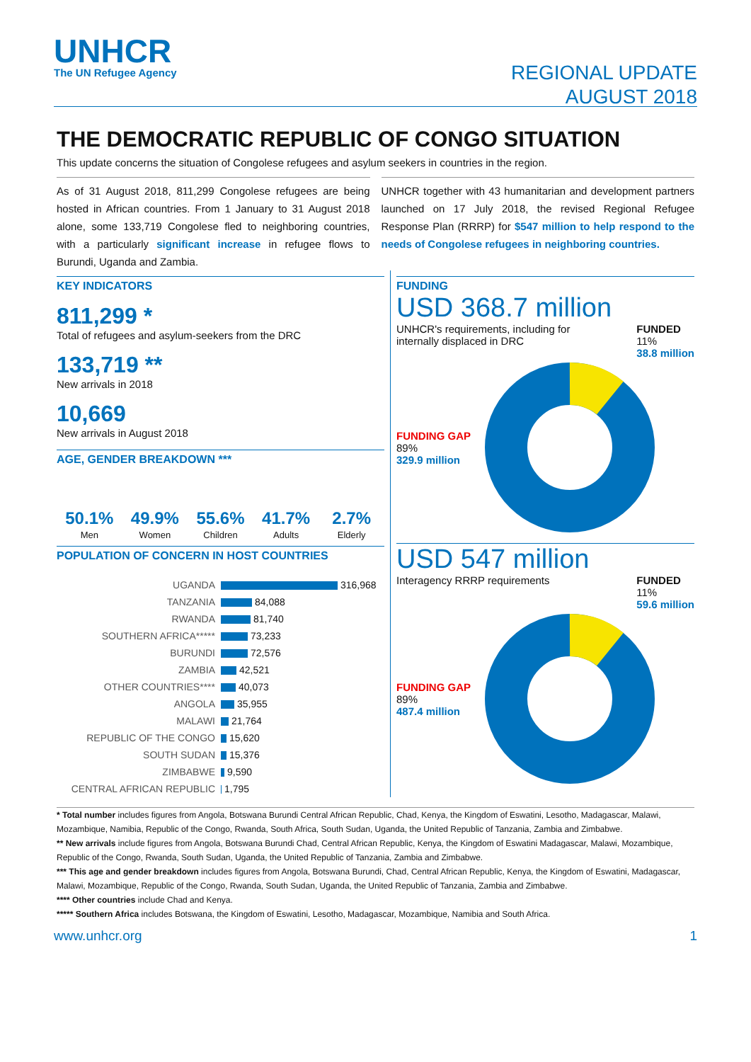UNHCR
The UN Refugee Agency
REGIONAL UPDATE
AUGUST 2018
THE DEMOCRATIC REPUBLIC OF CONGO SITUATION
This update concerns the situation of Congolese refugees and asylum seekers in countries in the region.
As of 31 August 2018, 811,299 Congolese refugees are being hosted in African countries. From 1 January to 31 August 2018 alone, some 133,719 Congolese fled to neighboring countries, with a particularly significant increase in refugee flows to Burundi, Uganda and Zambia.
UNHCR together with 43 humanitarian and development partners launched on 17 July 2018, the revised Regional Refugee Response Plan (RRRP) for $547 million to help respond to the needs of Congolese refugees in neighboring countries.
KEY INDICATORS
811,299 *
Total of refugees and asylum-seekers from the DRC
133,719 **
New arrivals in 2018
10,669
New arrivals in August 2018
AGE, GENDER BREAKDOWN ***
50.1%
Men
49.9%
Women
55.6%
Children
41.7%
Adults
2.7%
Elderly
POPULATION OF CONCERN IN HOST COUNTRIES
| UGANDA | 316,968 |
| TANZANIA | 84,088 |
| RWANDA | 81,740 |
| SOUTHERN AFRICA***** | 73,233 |
| BURUNDI | 72,576 |
| ZAMBIA | 42,521 |
| OTHER COUNTRIES**** | 40,073 |
| ANGOLA | 35,955 |
| MALAWI | 21,764 |
| REPUBLIC OF THE CONGO | 15,620 |
| SOUTH SUDAN | 15,376 |
| ZIMBABWE | 9,590 |
| CENTRAL AFRICAN REPUBLIC | 1,795 |
FUNDING
USD 368.7 million
UNHCR's requirements, including for
internally displaced in DRC
FUNDED
11%
38.8 million
FUNDING GAP
89%
329.9 million
USD 547 million
Interagency RRRP requirements FUNDED
11%
59.6 million
FUNDING GAP
89%
487.4 million
* Total number includes figures from Angola, Botswana Burundi Central African Republic, Chad, Kenya, the Kingdom of Eswatini, Lesotho, Madagascar, Malawi, Mozambique, Namibia, Republic of the Congo, Rwanda, South Africa, South Sudan, Uganda, the United Republic of Tanzania, Zambia and Zimbabwe.
** New arrivals include figures from Angola, Botswana Burundi Chad, Central African Republic, Kenya, the Kingdom of Eswatini Madagascar, Malawi, Mozambique, Republic of the Congo, Rwanda, South Sudan, Uganda, the United Republic of Tanzania, Zambia and Zimbabwe.
*** This age and gender breakdown includes figures from Angola, Botswana Burundi, Chad, Central African Republic, Kenya, the Kingdom of Eswatini, Madagascar, Malawi, Mozambique, Republic of the Congo, Rwanda, South Sudan, Uganda, the United Republic of Tanzania, Zambia and Zimbabwe.
**** Other countries include Chad and Kenya.
***** Southern Africa includes Botswana, the Kingdom of Eswatini, Lesotho, Madagascar, Mozambique, Namibia and South Africa.
www.unhcr.org 1